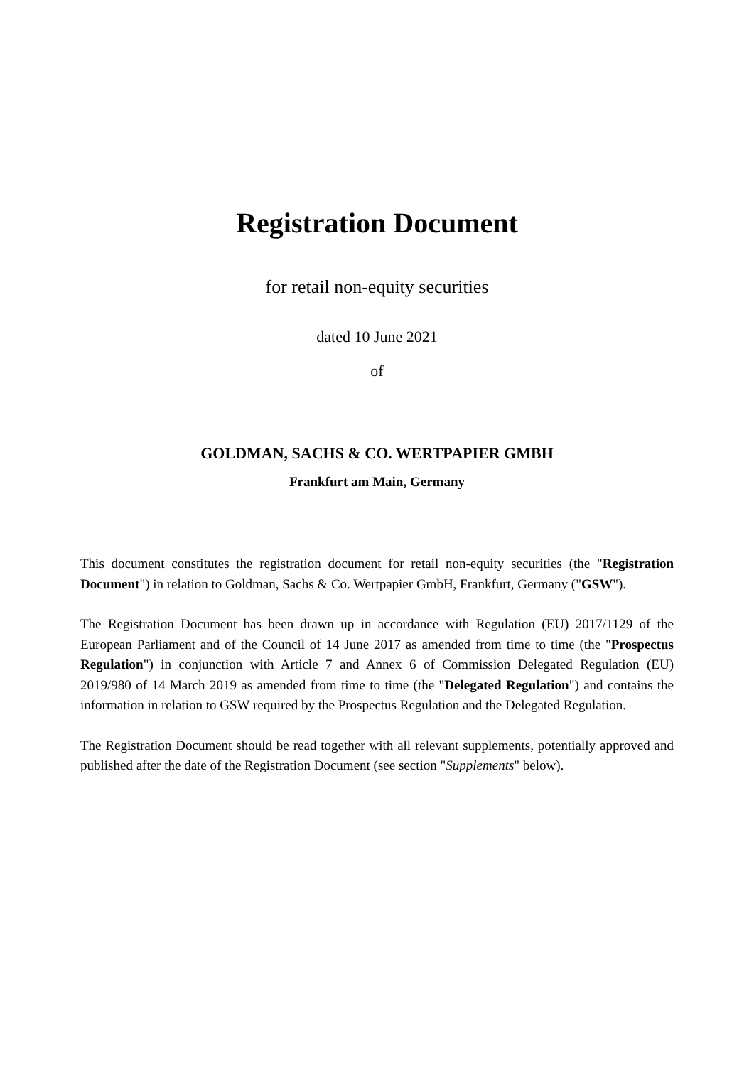Registration Document
for retail non-equity securities
dated 10 June 2021
of
GOLDMAN, SACHS & CO. WERTPAPIER GMBH
Frankfurt am Main, Germany
This document constitutes the registration document for retail non-equity securities (the "Registration Document") in relation to Goldman, Sachs & Co. Wertpapier GmbH, Frankfurt, Germany ("GSW").
The Registration Document has been drawn up in accordance with Regulation (EU) 2017/1129 of the European Parliament and of the Council of 14 June 2017 as amended from time to time (the "Prospectus Regulation") in conjunction with Article 7 and Annex 6 of Commission Delegated Regulation (EU) 2019/980 of 14 March 2019 as amended from time to time (the "Delegated Regulation") and contains the information in relation to GSW required by the Prospectus Regulation and the Delegated Regulation.
The Registration Document should be read together with all relevant supplements, potentially approved and published after the date of the Registration Document (see section "Supplements" below).